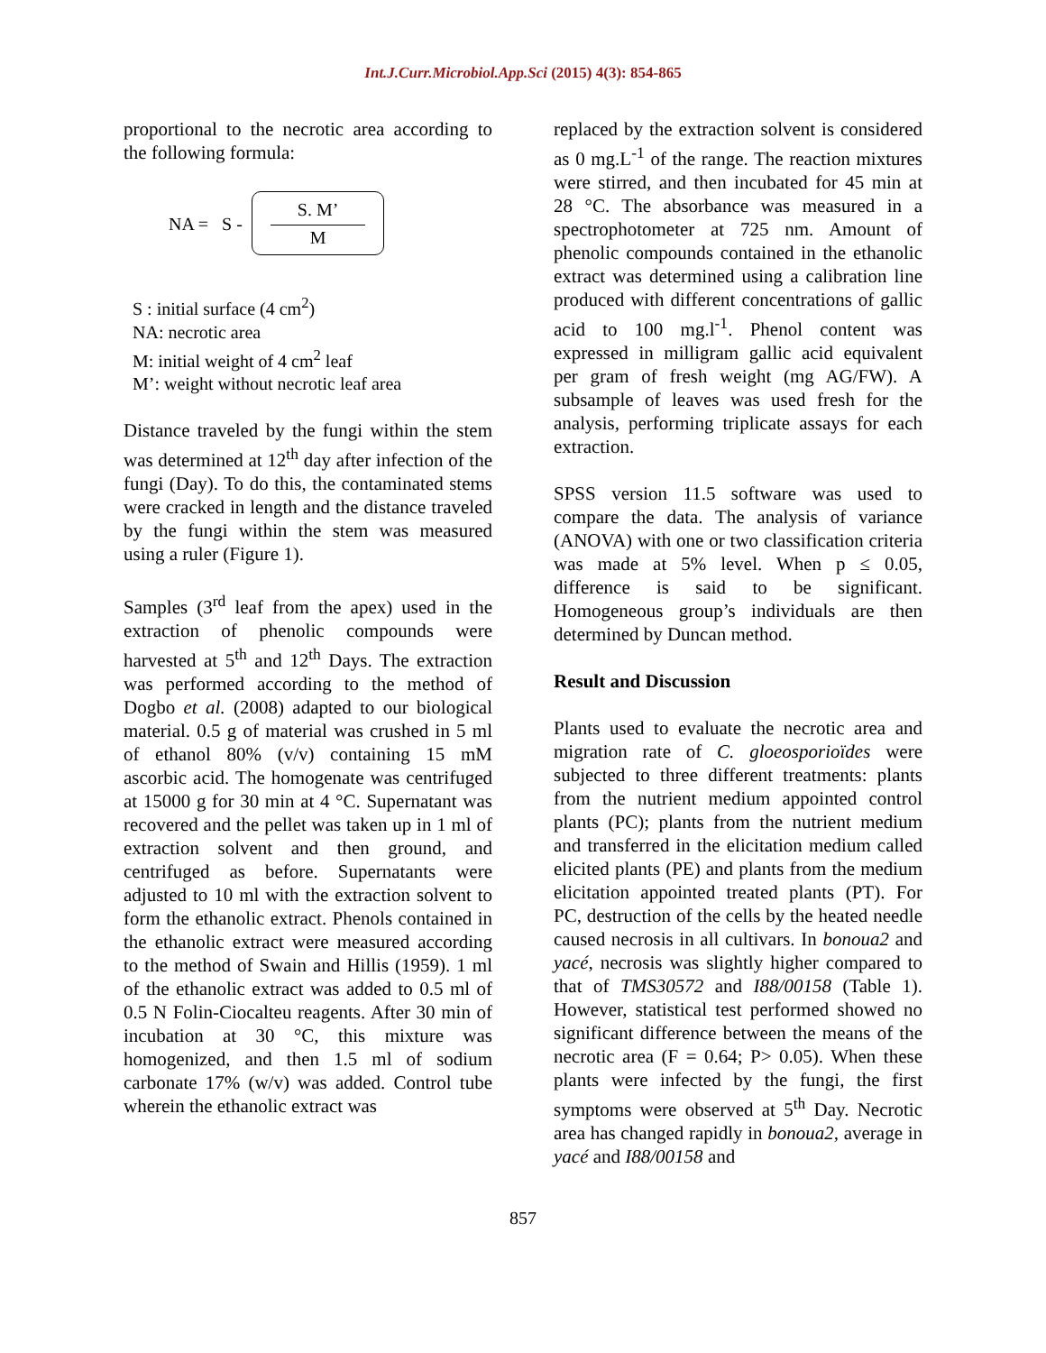Int.J.Curr.Microbiol.App.Sci (2015) 4(3): 854-865
proportional to the necrotic area according to the following formula:
NA = S -
S. M’
M
S : initial surface (4 cm<sup>2</sup>)
NA: necrotic area
M: initial weight of 4 cm<sup>2</sup> leaf
M’: weight without necrotic leaf area
Distance traveled by the fungi within the stem was determined at 12<sup>th</sup> day after infection of the fungi (Day). To do this, the contaminated stems were cracked in length and the distance traveled by the fungi within the stem was measured using a ruler (Figure 1).
Samples (3<sup>rd</sup> leaf from the apex) used in the extraction of phenolic compounds were harvested at 5<sup>th</sup> and 12<sup>th</sup> Days. The extraction was performed according to the method of Dogbo et al. (2008) adapted to our biological material. 0.5 g of material was crushed in 5 ml of ethanol 80% (v/v) containing 15 mM ascorbic acid. The homogenate was centrifuged at 15000 g for 30 min at 4 °C. Supernatant was recovered and the pellet was taken up in 1 ml of extraction solvent and then ground, and centrifuged as before. Supernatants were adjusted to 10 ml with the extraction solvent to form the ethanolic extract. Phenols contained in the ethanolic extract were measured according to the method of Swain and Hillis (1959). 1 ml of the ethanolic extract was added to 0.5 ml of 0.5 N Folin-Ciocalteu reagents. After 30 min of incubation at 30 °C, this mixture was homogenized, and then 1.5 ml of sodium carbonate 17% (w/v) was added. Control tube wherein the ethanolic extract was
replaced by the extraction solvent is considered as 0 mg.L<sup>-1</sup> of the range. The reaction mixtures were stirred, and then incubated for 45 min at 28 °C. The absorbance was measured in a spectrophotometer at 725 nm. Amount of phenolic compounds contained in the ethanolic extract was determined using a calibration line produced with different concentrations of gallic acid to 100 mg.l<sup>-1</sup>. Phenol content was expressed in milligram gallic acid equivalent per gram of fresh weight (mg AG/FW). A subsample of leaves was used fresh for the analysis, performing triplicate assays for each extraction.
SPSS version 11.5 software was used to compare the data. The analysis of variance (ANOVA) with one or two classification criteria was made at 5% level. When p ≤ 0.05, difference is said to be significant. Homogeneous group’s individuals are then determined by Duncan method.
Result and Discussion
Plants used to evaluate the necrotic area and migration rate of C. gloeosporioïdes were subjected to three different treatments: plants from the nutrient medium appointed control plants (PC); plants from the nutrient medium and transferred in the elicitation medium called elicited plants (PE) and plants from the medium elicitation appointed treated plants (PT). For PC, destruction of the cells by the heated needle caused necrosis in all cultivars. In bonoua2 and yacé, necrosis was slightly higher compared to that of TMS30572 and I88/00158 (Table 1). However, statistical test performed showed no significant difference between the means of the necrotic area (F = 0.64; P> 0.05). When these plants were infected by the fungi, the first symptoms were observed at 5<sup>th</sup> Day. Necrotic area has changed rapidly in bonoua2, average in yacé and I88/00158 and
857